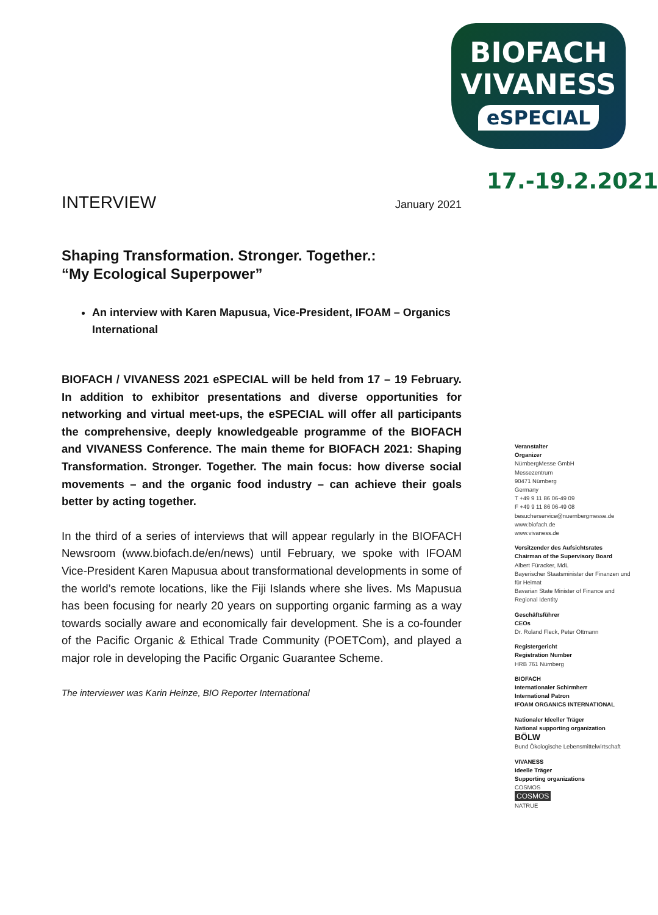BIOFACH
VIVANESS
eSPECIAL
17.-19.2.2021
INTERVIEW January 2021
Shaping Transformation. Stronger. Together.:
“My Ecological Superpower”
An interview with Karen Mapusua, Vice-President, IFOAM – Organics International
BIOFACH / VIVANESS 2021 eSPECIAL will be held from 17 – 19 February. In addition to exhibitor presentations and diverse opportunities for networking and virtual meet-ups, the eSPECIAL will offer all participants the comprehensive, deeply knowledgeable programme of the BIOFACH and VIVANESS Conference. The main theme for BIOFACH 2021: Shaping Transformation. Stronger. Together. The main focus: how diverse social movements – and the organic food industry – can achieve their goals better by acting together.
In the third of a series of interviews that will appear regularly in the BIOFACH Newsroom (www.biofach.de/en/news) until February, we spoke with IFOAM Vice-President Karen Mapusua about transformational developments in some of the world’s remote locations, like the Fiji Islands where she lives. Ms Mapusua has been focusing for nearly 20 years on supporting organic farming as a way towards socially aware and economically fair development. She is a co-founder of the Pacific Organic & Ethical Trade Community (POETCom), and played a major role in developing the Pacific Organic Guarantee Scheme.
The interviewer was Karin Heinze, BIO Reporter International
Veranstalter
Organizer
NürnbergMesse GmbH
Messezentrum
90471 Nürnberg
Germany
T +49 9 11 86 06-49 09
F +49 9 11 86 06-49 08
besucherservice@nuernbergmesse.de
www.biofach.de
www.vivaness.de
Vorsitzender des Aufsichtsrates
Chairman of the Supervisory Board
Albert Füracker, MdL
Bayerischer Staatsminister der Finanzen und für Heimat
Bavarian State Minister of Finance and Regional Identity
Geschäftsführer
CEOs
Dr. Roland Fleck, Peter Ottmann
Registergericht
Registration Number
HRB 761 Nürnberg
BIOFACH
Internationaler Schirmherr
International Patron
IFOAM ORGANICS INTERNATIONAL
Nationaler Ideeller Träger
National supporting organization
BÖLW
Bund Ökologische Lebensmittelwirtschaft
VIVANESS
Ideelle Träger
Supporting organizations
COSMOS
COSMOS
NATRUE